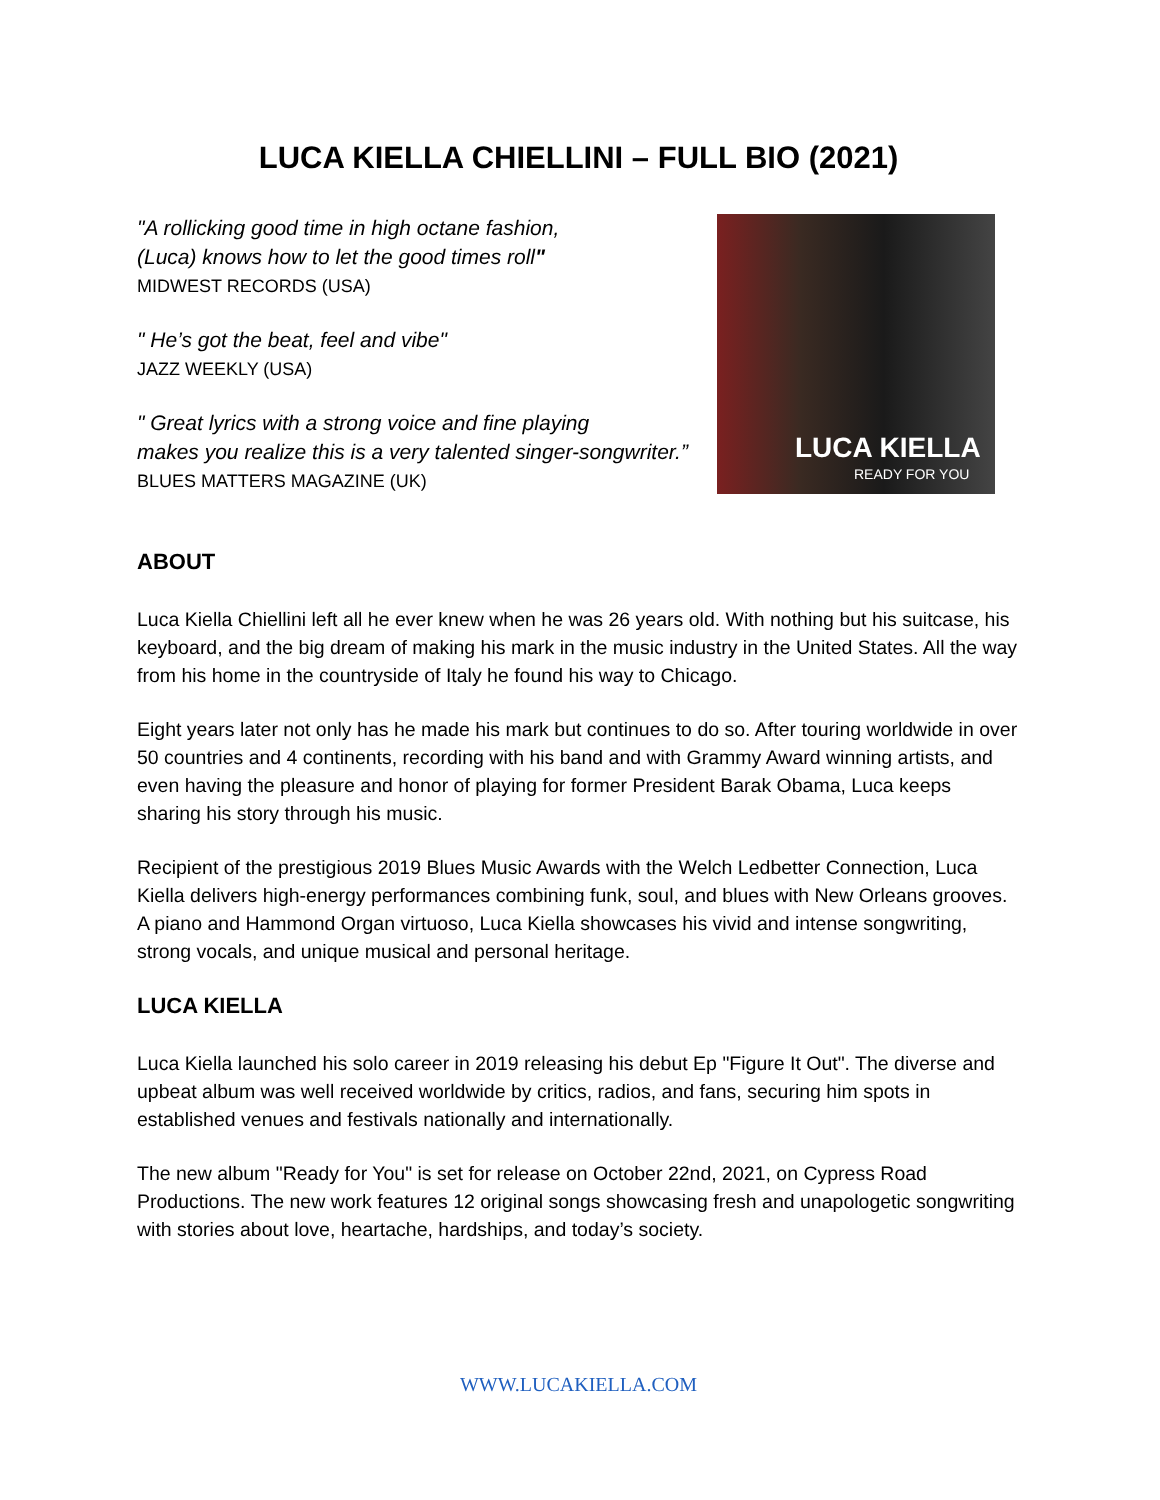LUCA KIELLA CHIELLINI – FULL BIO (2021)
"A rollicking good time in high octane fashion,
(Luca) knows how to let the good times roll"
MIDWEST RECORDS (USA)
" He’s got the beat, feel and vibe"
JAZZ WEEKLY (USA)
" Great lyrics with a strong voice and fine playing
makes you realize this is a very talented singer-songwriter.”
BLUES MATTERS MAGAZINE (UK)
LUCA KIELLA
READY FOR YOU
ABOUT
Luca Kiella Chiellini left all he ever knew when he was 26 years old. With nothing but his suitcase, his keyboard, and the big dream of making his mark in the music industry in the United States. All the way from his home in the countryside of Italy he found his way to Chicago.
Eight years later not only has he made his mark but continues to do so. After touring worldwide in over 50 countries and 4 continents, recording with his band and with Grammy Award winning artists, and even having the pleasure and honor of playing for former President Barak Obama, Luca keeps sharing his story through his music.
Recipient of the prestigious 2019 Blues Music Awards with the Welch Ledbetter Connection, Luca Kiella delivers high-energy performances combining funk, soul, and blues with New Orleans grooves. A piano and Hammond Organ virtuoso, Luca Kiella showcases his vivid and intense songwriting, strong vocals, and unique musical and personal heritage.
LUCA KIELLA
Luca Kiella launched his solo career in 2019 releasing his debut Ep "Figure It Out". The diverse and upbeat album was well received worldwide by critics, radios, and fans, securing him spots in established venues and festivals nationally and internationally.
The new album "Ready for You" is set for release on October 22nd, 2021, on Cypress Road Productions. The new work features 12 original songs showcasing fresh and unapologetic songwriting with stories about love, heartache, hardships, and today’s society.
WWW.LUCAKIELLA.COM